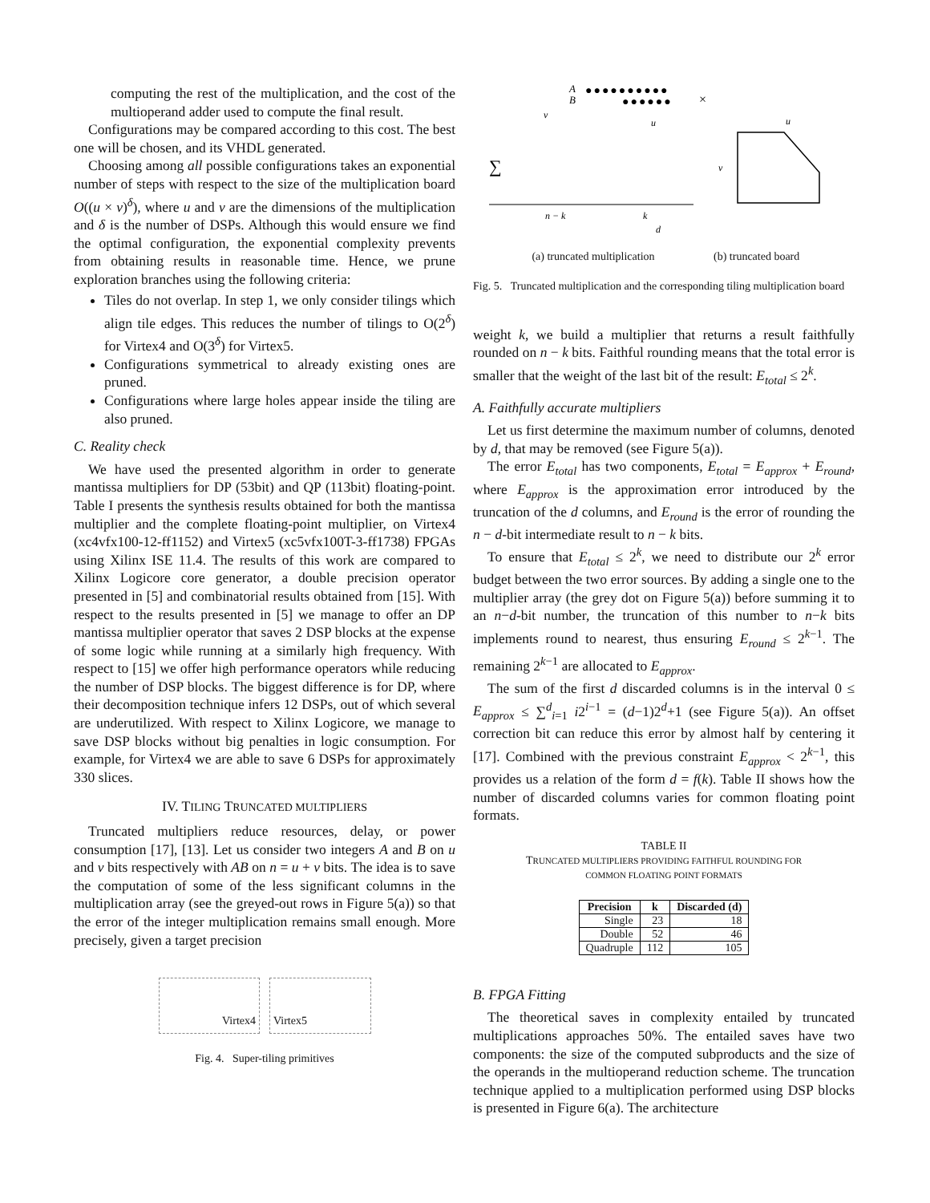computing the rest of the multiplication, and the cost of the multioperand adder used to compute the final result.
Configurations may be compared according to this cost. The best one will be chosen, and its VHDL generated.
Choosing among all possible configurations takes an exponential number of steps with respect to the size of the multiplication board O((u × v)<sup>δ</sup>), where u and v are the dimensions of the multiplication and δ is the number of DSPs. Although this would ensure we find the optimal configuration, the exponential complexity prevents from obtaining results in reasonable time. Hence, we prune exploration branches using the following criteria:
Tiles do not overlap. In step 1, we only consider tilings which align tile edges. This reduces the number of tilings to O(2<sup>δ</sup>) for Virtex4 and O(3<sup>δ</sup>) for Virtex5.
Configurations symmetrical to already existing ones are pruned.
Configurations where large holes appear inside the tiling are also pruned.
C. Reality check
We have used the presented algorithm in order to generate mantissa multipliers for DP (53bit) and QP (113bit) floating-point. Table I presents the synthesis results obtained for both the mantissa multiplier and the complete floating-point multiplier, on Virtex4 (xc4vfx100-12-ff1152) and Virtex5 (xc5vfx100T-3-ff1738) FPGAs using Xilinx ISE 11.4. The results of this work are compared to Xilinx Logicore core generator, a double precision operator presented in [5] and combinatorial results obtained from [15]. With respect to the results presented in [5] we manage to offer an DP mantissa multiplier operator that saves 2 DSP blocks at the expense of some logic while running at a similarly high frequency. With respect to [15] we offer high performance operators while reducing the number of DSP blocks. The biggest difference is for DP, where their decomposition technique infers 12 DSPs, out of which several are underutilized. With respect to Xilinx Logicore, we manage to save DSP blocks without big penalties in logic consumption. For example, for Virtex4 we are able to save 6 DSPs for approximately 330 slices.
IV. TILING TRUNCATED MULTIPLIERS
Truncated multipliers reduce resources, delay, or power consumption [17], [13]. Let us consider two integers A and B on u and v bits respectively with AB on n = u + v bits. The idea is to save the computation of some of the less significant columns in the multiplication array (see the greyed-out rows in Figure 5(a)) so that the error of the integer multiplication remains small enough. More precisely, given a target precision
Virtex4 Virtex5
Fig. 4. Super-tiling primitives
A
B
●●●●●●●●●●
●●●●●●
×
∑
v
u
n − k
k
d
u
v
(a) truncated multiplication (b) truncated board
Fig. 5. Truncated multiplication and the corresponding tiling multiplication board
weight k, we build a multiplier that returns a result faithfully rounded on n − k bits. Faithful rounding means that the total error is smaller that the weight of the last bit of the result: E<sub>total</sub> ≤ 2<sup>k</sup>.
A. Faithfully accurate multipliers
Let us first determine the maximum number of columns, denoted by d, that may be removed (see Figure 5(a)).
The error E<sub>total</sub> has two components, E<sub>total</sub> = E<sub>approx</sub> + E<sub>round</sub>, where E<sub>approx</sub> is the approximation error introduced by the truncation of the d columns, and E<sub>round</sub> is the error of rounding the n − d-bit intermediate result to n − k bits.
To ensure that E<sub>total</sub> ≤ 2<sup>k</sup>, we need to distribute our 2<sup>k</sup> error budget between the two error sources. By adding a single one to the multiplier array (the grey dot on Figure 5(a)) before summing it to an n−d-bit number, the truncation of this number to n−k bits implements round to nearest, thus ensuring E<sub>round</sub> ≤ 2<sup>k−1</sup>. The remaining 2<sup>k−1</sup> are allocated to E<sub>approx</sub>.
The sum of the first d discarded columns is in the interval 0 ≤ E<sub>approx</sub> ≤ ∑<sup>d</sup><sub>i=1</sub> i2<sup>i−1</sup> = (d−1)2<sup>d</sup>+1 (see Figure 5(a)). An offset correction bit can reduce this error by almost half by centering it [17]. Combined with the previous constraint E<sub>approx</sub> < 2<sup>k−1</sup>, this provides us a relation of the form d = f(k). Table II shows how the number of discarded columns varies for common floating point formats.
TABLE II
TRUNCATED MULTIPLIERS PROVIDING FAITHFUL ROUNDING FOR
COMMON FLOATING POINT FORMATS
| Precision | k | Discarded (d) |
| --- | --- | --- |
| Single | 23 | 18 |
| Double | 52 | 46 |
| Quadruple | 112 | 105 |
B. FPGA Fitting
The theoretical saves in complexity entailed by truncated multiplications approaches 50%. The entailed saves have two components: the size of the computed subproducts and the size of the operands in the multioperand reduction scheme. The truncation technique applied to a multiplication performed using DSP blocks is presented in Figure 6(a). The architecture